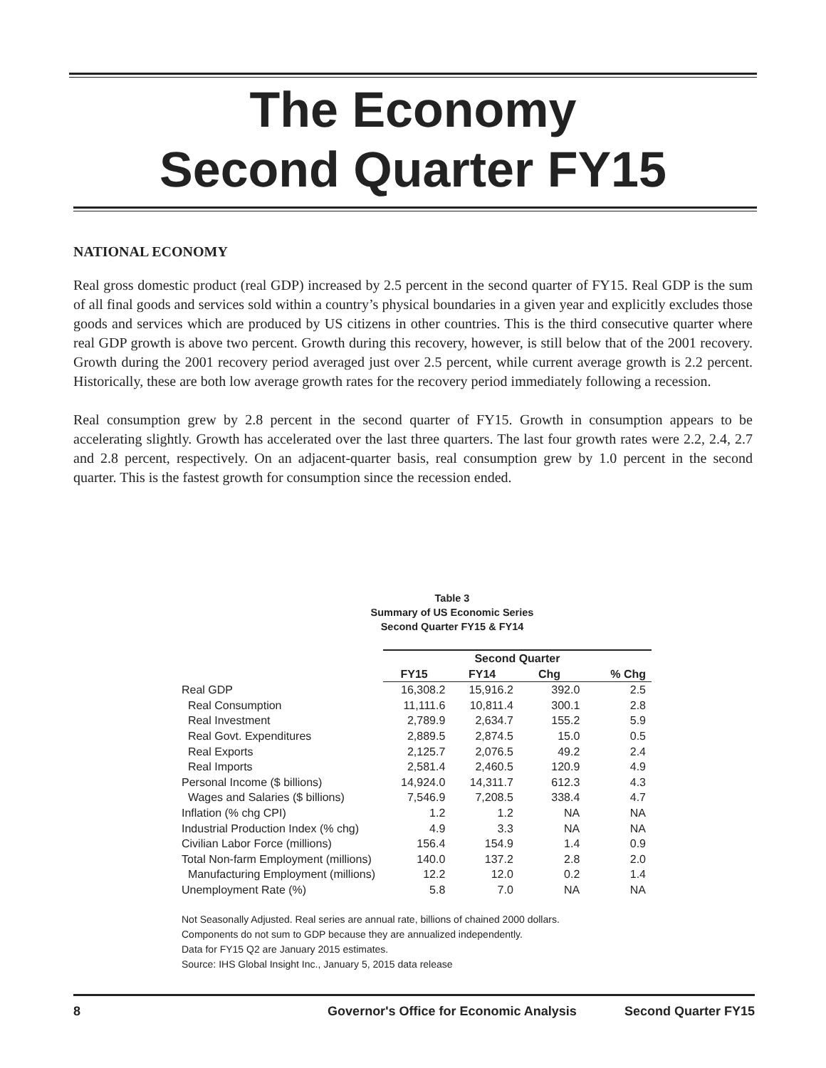The Economy
Second Quarter FY15
NATIONAL ECONOMY
Real gross domestic product (real GDP) increased by 2.5 percent in the second quarter of FY15. Real GDP is the sum of all final goods and services sold within a country’s physical boundaries in a given year and explicitly excludes those goods and services which are produced by US citizens in other countries. This is the third consecutive quarter where real GDP growth is above two percent. Growth during this recovery, however, is still below that of the 2001 recovery. Growth during the 2001 recovery period averaged just over 2.5 percent, while current average growth is 2.2 percent. Historically, these are both low average growth rates for the recovery period immediately following a recession.
Real consumption grew by 2.8 percent in the second quarter of FY15. Growth in consumption appears to be accelerating slightly. Growth has accelerated over the last three quarters. The last four growth rates were 2.2, 2.4, 2.7 and 2.8 percent, respectively. On an adjacent-quarter basis, real consumption grew by 1.0 percent in the second quarter. This is the fastest growth for consumption since the recession ended.
Table 3
Summary of US Economic Series
Second Quarter FY15 & FY14
| | Second Quarter | | | |
| --- | --- | --- | --- | --- |
| | FY15 | FY14 | Chg | % Chg |
| Real GDP | 16,308.2 | 15,916.2 | 392.0 | 2.5 |
| Real Consumption | 11,111.6 | 10,811.4 | 300.1 | 2.8 |
| Real Investment | 2,789.9 | 2,634.7 | 155.2 | 5.9 |
| Real Govt. Expenditures | 2,889.5 | 2,874.5 | 15.0 | 0.5 |
| Real Exports | 2,125.7 | 2,076.5 | 49.2 | 2.4 |
| Real Imports | 2,581.4 | 2,460.5 | 120.9 | 4.9 |
| Personal Income ($ billions) | 14,924.0 | 14,311.7 | 612.3 | 4.3 |
| Wages and Salaries ($ billions) | 7,546.9 | 7,208.5 | 338.4 | 4.7 |
| Inflation (% chg CPI) | 1.2 | 1.2 | NA | NA |
| Industrial Production Index (% chg) | 4.9 | 3.3 | NA | NA |
| Civilian Labor Force (millions) | 156.4 | 154.9 | 1.4 | 0.9 |
| Total Non-farm Employment (millions) | 140.0 | 137.2 | 2.8 | 2.0 |
| Manufacturing Employment (millions) | 12.2 | 12.0 | 0.2 | 1.4 |
| Unemployment Rate (%) | 5.8 | 7.0 | NA | NA |
Not Seasonally Adjusted. Real series are annual rate, billions of chained 2000 dollars.
Components do not sum to GDP because they are annualized independently.
Data for FY15 Q2 are January 2015 estimates.
Source: IHS Global Insight Inc., January 5, 2015 data release
8 Governor's Office for Economic Analysis Second Quarter FY15